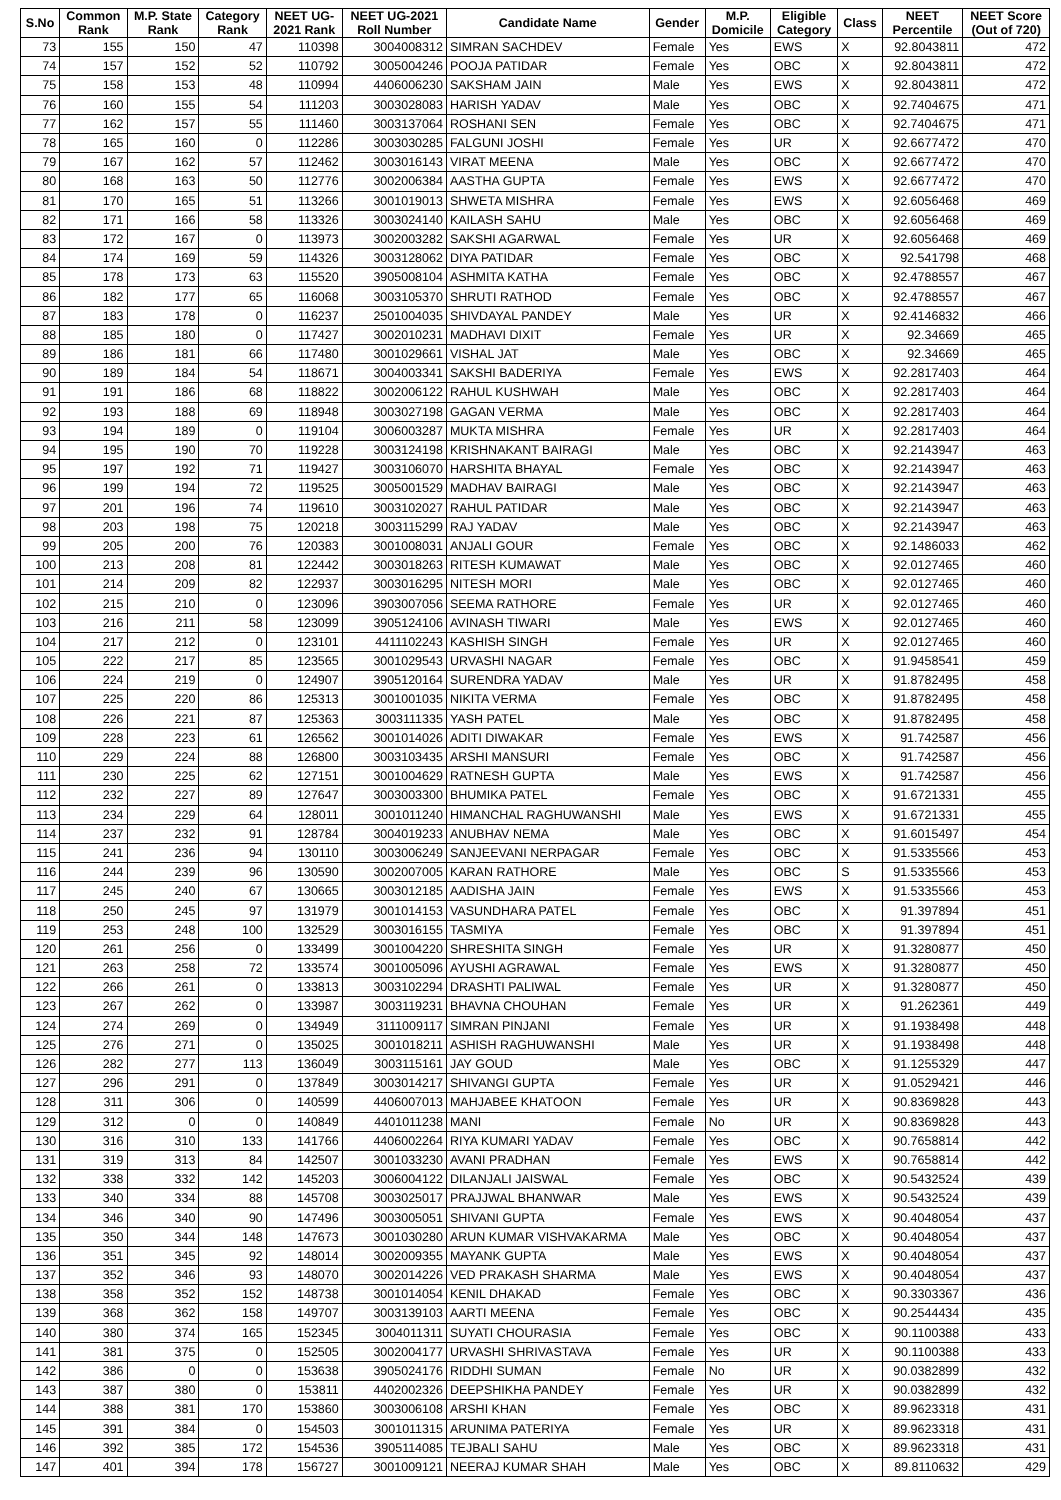| S.No | Common Rank | M.P. State Rank | Category Rank | NEET UG- 2021 Rank | NEET UG-2021 Roll Number | Candidate Name | Gender | M.P. Domicile | Eligible Category | Class | NEET Percentile | NEET Score (Out of 720) |
| --- | --- | --- | --- | --- | --- | --- | --- | --- | --- | --- | --- | --- |
| 73 | 155 | 150 | 47 | 110398 | 3004008312 | SIMRAN SACHDEV | Female | Yes | EWS | X | 92.8043811 | 472 |
| 74 | 157 | 152 | 52 | 110792 | 3005004246 | POOJA PATIDAR | Female | Yes | OBC | X | 92.8043811 | 472 |
| 75 | 158 | 153 | 48 | 110994 | 4406006230 | SAKSHAM JAIN | Male | Yes | EWS | X | 92.8043811 | 472 |
| 76 | 160 | 155 | 54 | 111203 | 3003028083 | HARISH YADAV | Male | Yes | OBC | X | 92.7404675 | 471 |
| 77 | 162 | 157 | 55 | 111460 | 3003137064 | ROSHANI SEN | Female | Yes | OBC | X | 92.7404675 | 471 |
| 78 | 165 | 160 | 0 | 112286 | 3003030285 | FALGUNI JOSHI | Female | Yes | UR | X | 92.6677472 | 470 |
| 79 | 167 | 162 | 57 | 112462 | 3003016143 | VIRAT MEENA | Male | Yes | OBC | X | 92.6677472 | 470 |
| 80 | 168 | 163 | 50 | 112776 | 3002006384 | AASTHA GUPTA | Female | Yes | EWS | X | 92.6677472 | 470 |
| 81 | 170 | 165 | 51 | 113266 | 3001019013 | SHWETA MISHRA | Female | Yes | EWS | X | 92.6056468 | 469 |
| 82 | 171 | 166 | 58 | 113326 | 3003024140 | KAILASH SAHU | Male | Yes | OBC | X | 92.6056468 | 469 |
| 83 | 172 | 167 | 0 | 113973 | 3002003282 | SAKSHI AGARWAL | Female | Yes | UR | X | 92.6056468 | 469 |
| 84 | 174 | 169 | 59 | 114326 | 3003128062 | DIYA PATIDAR | Female | Yes | OBC | X | 92.541798 | 468 |
| 85 | 178 | 173 | 63 | 115520 | 3905008104 | ASHMITA KATHA | Female | Yes | OBC | X | 92.4788557 | 467 |
| 86 | 182 | 177 | 65 | 116068 | 3003105370 | SHRUTI RATHOD | Female | Yes | OBC | X | 92.4788557 | 467 |
| 87 | 183 | 178 | 0 | 116237 | 2501004035 | SHIVDAYAL PANDEY | Male | Yes | UR | X | 92.4146832 | 466 |
| 88 | 185 | 180 | 0 | 117427 | 3002010231 | MADHAVI DIXIT | Female | Yes | UR | X | 92.34669 | 465 |
| 89 | 186 | 181 | 66 | 117480 | 3001029661 | VISHAL JAT | Male | Yes | OBC | X | 92.34669 | 465 |
| 90 | 189 | 184 | 54 | 118671 | 3004003341 | SAKSHI BADERIYA | Female | Yes | EWS | X | 92.2817403 | 464 |
| 91 | 191 | 186 | 68 | 118822 | 3002006122 | RAHUL KUSHWAH | Male | Yes | OBC | X | 92.2817403 | 464 |
| 92 | 193 | 188 | 69 | 118948 | 3003027198 | GAGAN VERMA | Male | Yes | OBC | X | 92.2817403 | 464 |
| 93 | 194 | 189 | 0 | 119104 | 3006003287 | MUKTA MISHRA | Female | Yes | UR | X | 92.2817403 | 464 |
| 94 | 195 | 190 | 70 | 119228 | 3003124198 | KRISHNAKANT BAIRAGI | Male | Yes | OBC | X | 92.2143947 | 463 |
| 95 | 197 | 192 | 71 | 119427 | 3003106070 | HARSHITA BHAYAL | Female | Yes | OBC | X | 92.2143947 | 463 |
| 96 | 199 | 194 | 72 | 119525 | 3005001529 | MADHAV BAIRAGI | Male | Yes | OBC | X | 92.2143947 | 463 |
| 97 | 201 | 196 | 74 | 119610 | 3003102027 | RAHUL PATIDAR | Male | Yes | OBC | X | 92.2143947 | 463 |
| 98 | 203 | 198 | 75 | 120218 | 3003115299 | RAJ YADAV | Male | Yes | OBC | X | 92.2143947 | 463 |
| 99 | 205 | 200 | 76 | 120383 | 3001008031 | ANJALI GOUR | Female | Yes | OBC | X | 92.1486033 | 462 |
| 100 | 213 | 208 | 81 | 122442 | 3003018263 | RITESH KUMAWAT | Male | Yes | OBC | X | 92.0127465 | 460 |
| 101 | 214 | 209 | 82 | 122937 | 3003016295 | NITESH MORI | Male | Yes | OBC | X | 92.0127465 | 460 |
| 102 | 215 | 210 | 0 | 123096 | 3903007056 | SEEMA RATHORE | Female | Yes | UR | X | 92.0127465 | 460 |
| 103 | 216 | 211 | 58 | 123099 | 3905124106 | AVINASH TIWARI | Male | Yes | EWS | X | 92.0127465 | 460 |
| 104 | 217 | 212 | 0 | 123101 | 4411102243 | KASHISH SINGH | Female | Yes | UR | X | 92.0127465 | 460 |
| 105 | 222 | 217 | 85 | 123565 | 3001029543 | URVASHI NAGAR | Female | Yes | OBC | X | 91.9458541 | 459 |
| 106 | 224 | 219 | 0 | 124907 | 3905120164 | SURENDRA YADAV | Male | Yes | UR | X | 91.8782495 | 458 |
| 107 | 225 | 220 | 86 | 125313 | 3001001035 | NIKITA VERMA | Female | Yes | OBC | X | 91.8782495 | 458 |
| 108 | 226 | 221 | 87 | 125363 | 3003111335 | YASH PATEL | Male | Yes | OBC | X | 91.8782495 | 458 |
| 109 | 228 | 223 | 61 | 126562 | 3001014026 | ADITI DIWAKAR | Female | Yes | EWS | X | 91.742587 | 456 |
| 110 | 229 | 224 | 88 | 126800 | 3003103435 | ARSHI MANSURI | Female | Yes | OBC | X | 91.742587 | 456 |
| 111 | 230 | 225 | 62 | 127151 | 3001004629 | RATNESH GUPTA | Male | Yes | EWS | X | 91.742587 | 456 |
| 112 | 232 | 227 | 89 | 127647 | 3003003300 | BHUMIKA PATEL | Female | Yes | OBC | X | 91.6721331 | 455 |
| 113 | 234 | 229 | 64 | 128011 | 3001011240 | HIMANCHAL RAGHUWANSHI | Male | Yes | EWS | X | 91.6721331 | 455 |
| 114 | 237 | 232 | 91 | 128784 | 3004019233 | ANUBHAV NEMA | Male | Yes | OBC | X | 91.6015497 | 454 |
| 115 | 241 | 236 | 94 | 130110 | 3003006249 | SANJEEVANI NERPAGAR | Female | Yes | OBC | X | 91.5335566 | 453 |
| 116 | 244 | 239 | 96 | 130590 | 3002007005 | KARAN RATHORE | Male | Yes | OBC | S | 91.5335566 | 453 |
| 117 | 245 | 240 | 67 | 130665 | 3003012185 | AADISHA JAIN | Female | Yes | EWS | X | 91.5335566 | 453 |
| 118 | 250 | 245 | 97 | 131979 | 3001014153 | VASUNDHARA PATEL | Female | Yes | OBC | X | 91.397894 | 451 |
| 119 | 253 | 248 | 100 | 132529 | 3003016155 | TASMIYA | Female | Yes | OBC | X | 91.397894 | 451 |
| 120 | 261 | 256 | 0 | 133499 | 3001004220 | SHRESHITA SINGH | Female | Yes | UR | X | 91.3280877 | 450 |
| 121 | 263 | 258 | 72 | 133574 | 3001005096 | AYUSHI AGRAWAL | Female | Yes | EWS | X | 91.3280877 | 450 |
| 122 | 266 | 261 | 0 | 133813 | 3003102294 | DRASHTI PALIWAL | Female | Yes | UR | X | 91.3280877 | 450 |
| 123 | 267 | 262 | 0 | 133987 | 3003119231 | BHAVNA CHOUHAN | Female | Yes | UR | X | 91.262361 | 449 |
| 124 | 274 | 269 | 0 | 134949 | 3111009117 | SIMRAN PINJANI | Female | Yes | UR | X | 91.1938498 | 448 |
| 125 | 276 | 271 | 0 | 135025 | 3001018211 | ASHISH RAGHUWANSHI | Male | Yes | UR | X | 91.1938498 | 448 |
| 126 | 282 | 277 | 113 | 136049 | 3003115161 | JAY GOUD | Male | Yes | OBC | X | 91.1255329 | 447 |
| 127 | 296 | 291 | 0 | 137849 | 3003014217 | SHIVANGI GUPTA | Female | Yes | UR | X | 91.0529421 | 446 |
| 128 | 311 | 306 | 0 | 140599 | 4406007013 | MAHJABEE KHATOON | Female | Yes | UR | X | 90.8369828 | 443 |
| 129 | 312 | 0 | 0 | 140849 | 4401011238 | MANI | Female | No | UR | X | 90.8369828 | 443 |
| 130 | 316 | 310 | 133 | 141766 | 4406002264 | RIYA KUMARI YADAV | Female | Yes | OBC | X | 90.7658814 | 442 |
| 131 | 319 | 313 | 84 | 142507 | 3001033230 | AVANI PRADHAN | Female | Yes | EWS | X | 90.7658814 | 442 |
| 132 | 338 | 332 | 142 | 145203 | 3006004122 | DILANJALI JAISWAL | Female | Yes | OBC | X | 90.5432524 | 439 |
| 133 | 340 | 334 | 88 | 145708 | 3003025017 | PRAJJWAL BHANWAR | Male | Yes | EWS | X | 90.5432524 | 439 |
| 134 | 346 | 340 | 90 | 147496 | 3003005051 | SHIVANI GUPTA | Female | Yes | EWS | X | 90.4048054 | 437 |
| 135 | 350 | 344 | 148 | 147673 | 3001030280 | ARUN KUMAR VISHVAKARMA | Male | Yes | OBC | X | 90.4048054 | 437 |
| 136 | 351 | 345 | 92 | 148014 | 3002009355 | MAYANK GUPTA | Male | Yes | EWS | X | 90.4048054 | 437 |
| 137 | 352 | 346 | 93 | 148070 | 3002014226 | VED PRAKASH SHARMA | Male | Yes | EWS | X | 90.4048054 | 437 |
| 138 | 358 | 352 | 152 | 148738 | 3001014054 | KENIL DHAKAD | Female | Yes | OBC | X | 90.3303367 | 436 |
| 139 | 368 | 362 | 158 | 149707 | 3003139103 | AARTI MEENA | Female | Yes | OBC | X | 90.2544434 | 435 |
| 140 | 380 | 374 | 165 | 152345 | 3004011311 | SUYATI CHOURASIA | Female | Yes | OBC | X | 90.1100388 | 433 |
| 141 | 381 | 375 | 0 | 152505 | 3002004177 | URVASHI SHRIVASTAVA | Female | Yes | UR | X | 90.1100388 | 433 |
| 142 | 386 | 0 | 0 | 153638 | 3905024176 | RIDDHI SUMAN | Female | No | UR | X | 90.0382899 | 432 |
| 143 | 387 | 380 | 0 | 153811 | 4402002326 | DEEPSHIKHA PANDEY | Female | Yes | UR | X | 90.0382899 | 432 |
| 144 | 388 | 381 | 170 | 153860 | 3003006108 | ARSHI KHAN | Female | Yes | OBC | X | 89.9623318 | 431 |
| 145 | 391 | 384 | 0 | 154503 | 3001011315 | ARUNIMA PATERIYA | Female | Yes | UR | X | 89.9623318 | 431 |
| 146 | 392 | 385 | 172 | 154536 | 3905114085 | TEJBALI SAHU | Male | Yes | OBC | X | 89.9623318 | 431 |
| 147 | 401 | 394 | 178 | 156727 | 3001009121 | NEERAJ KUMAR SHAH | Male | Yes | OBC | X | 89.8110632 | 429 |